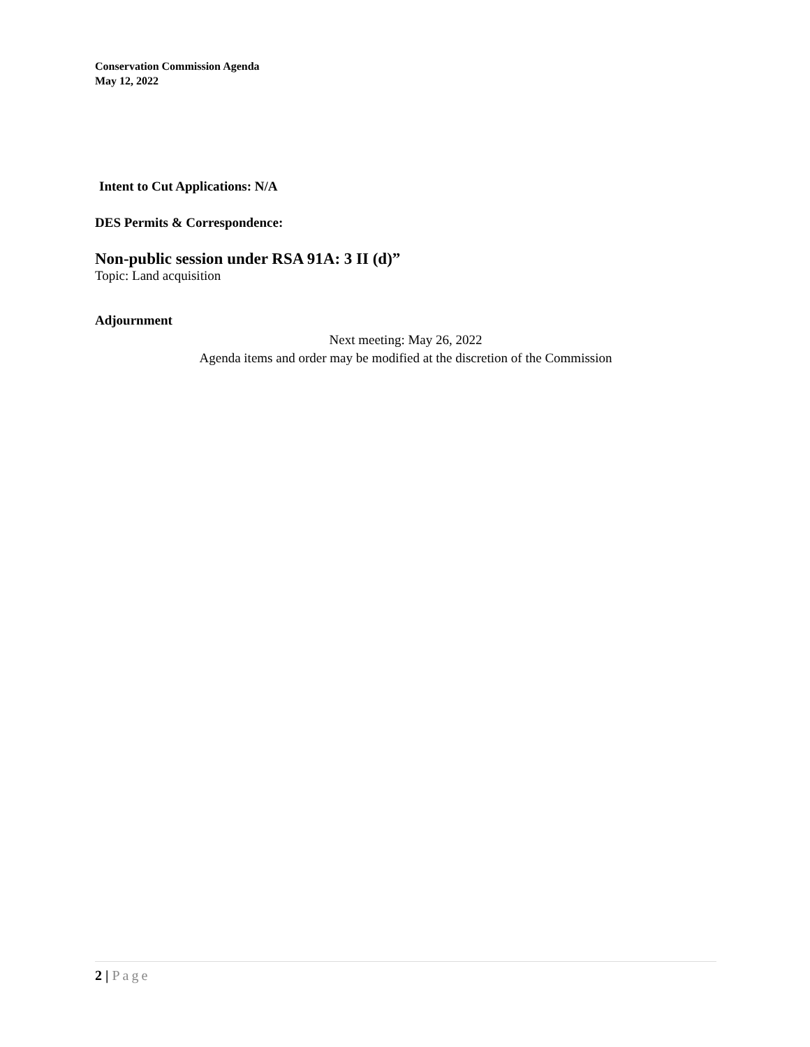Conservation Commission Agenda
May 12, 2022
Intent to Cut Applications: N/A
DES Permits & Correspondence:
Non-public session under RSA 91A: 3 II (d)”
Topic: Land acquisition
Adjournment
Next meeting: May 26, 2022
Agenda items and order may be modified at the discretion of the Commission
2 | Page